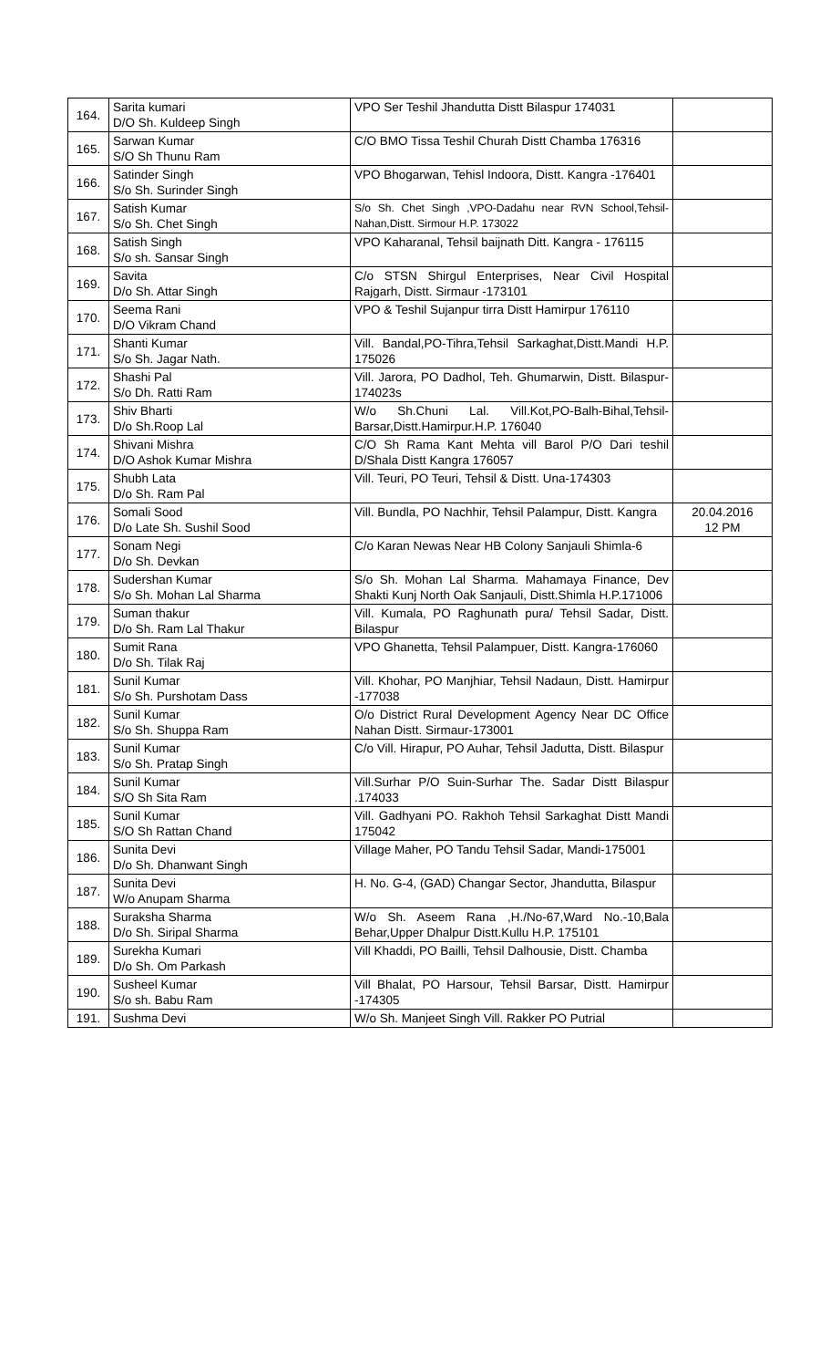| 164. | Sarita kumari D/O Sh. Kuldeep Singh | VPO Ser Teshil Jhandutta Distt Bilaspur 174031 | |
| 165. | Sarwan Kumar S/O Sh Thunu Ram | C/O BMO Tissa Teshil Churah Distt Chamba 176316 | |
| 166. | Satinder Singh S/o Sh. Surinder Singh | VPO Bhogarwan, Tehisl Indoora, Distt. Kangra -176401 | |
| 167. | Satish Kumar S/o Sh. Chet Singh | S/o Sh. Chet Singh ,VPO-Dadahu near RVN School,Tehsil- Nahan,Distt. Sirmour H.P. 173022 | |
| 168. | Satish Singh S/o sh. Sansar Singh | VPO Kaharanal, Tehsil baijnath Ditt. Kangra - 176115 | |
| 169. | Savita D/o Sh. Attar Singh | C/o STSN Shirgul Enterprises, Near Civil Hospital Rajgarh, Distt. Sirmaur -173101 | |
| 170. | Seema Rani D/O Vikram Chand | VPO & Teshil Sujanpur tirra Distt Hamirpur 176110 | |
| 171. | Shanti Kumar S/o Sh. Jagar Nath. | Vill. Bandal,PO-Tihra,Tehsil Sarkaghat,Distt.Mandi H.P. 175026 | |
| 172. | Shashi Pal S/o Dh. Ratti Ram | Vill. Jarora, PO Dadhol, Teh. Ghumarwin, Distt. Bilaspur-174023s | |
| 173. | Shiv Bharti D/o Sh.Roop Lal | W/o Sh.Chuni Lal. Vill.Kot,PO-Balh-Bihal,Tehsil-Barsar,Distt.Hamirpur.H.P. 176040 | |
| 174. | Shivani Mishra D/O Ashok Kumar Mishra | C/O Sh Rama Kant Mehta vill Barol P/O Dari teshil D/Shala Distt Kangra 176057 | |
| 175. | Shubh Lata D/o Sh. Ram Pal | Vill. Teuri, PO Teuri, Tehsil & Distt. Una-174303 | |
| 176. | Somali Sood D/o Late Sh. Sushil Sood | Vill. Bundla, PO Nachhir, Tehsil Palampur, Distt. Kangra | 20.04.2016 12 PM |
| 177. | Sonam Negi D/o Sh. Devkan | C/o Karan Newas Near HB Colony Sanjauli Shimla-6 | |
| 178. | Sudershan Kumar S/o Sh. Mohan Lal Sharma | S/o Sh. Mohan Lal Sharma. Mahamaya Finance, Dev Shakti Kunj North Oak Sanjauli, Distt.Shimla H.P.171006 | |
| 179. | Suman thakur D/o Sh. Ram Lal Thakur | Vill. Kumala, PO Raghunath pura/ Tehsil Sadar, Distt. Bilaspur | |
| 180. | Sumit Rana D/o Sh. Tilak Raj | VPO Ghanetta, Tehsil Palampuer, Distt. Kangra-176060 | |
| 181. | Sunil Kumar S/o Sh. Purshotam Dass | Vill. Khohar, PO Manjhiar, Tehsil Nadaun, Distt. Hamirpur -177038 | |
| 182. | Sunil Kumar S/o Sh. Shuppa Ram | O/o District Rural Development Agency Near DC Office Nahan Distt. Sirmaur-173001 | |
| 183. | Sunil Kumar S/o Sh. Pratap Singh | C/o Vill. Hirapur, PO Auhar, Tehsil Jadutta, Distt. Bilaspur | |
| 184. | Sunil Kumar S/O Sh Sita Ram | Vill.Surhar P/O Suin-Surhar The. Sadar Distt Bilaspur .174033 | |
| 185. | Sunil Kumar S/O Sh Rattan Chand | Vill. Gadhyani PO. Rakhoh Tehsil Sarkaghat Distt Mandi 175042 | |
| 186. | Sunita Devi D/o Sh. Dhanwant Singh | Village Maher, PO Tandu Tehsil Sadar, Mandi-175001 | |
| 187. | Sunita Devi W/o Anupam Sharma | H. No. G-4, (GAD) Changar Sector, Jhandutta, Bilaspur | |
| 188. | Suraksha Sharma D/o Sh. Siripal Sharma | W/o Sh. Aseem Rana ,H./No-67,Ward No.-10,Bala Behar,Upper Dhalpur Distt.Kullu H.P. 175101 | |
| 189. | Surekha Kumari D/o Sh. Om Parkash | Vill Khaddi, PO Bailli, Tehsil Dalhousie, Distt. Chamba | |
| 190. | Susheel Kumar S/o sh. Babu Ram | Vill Bhalat, PO Harsour, Tehsil Barsar, Distt. Hamirpur -174305 | |
| 191. | Sushma Devi | W/o Sh. Manjeet Singh Vill. Rakker PO Putrial | |